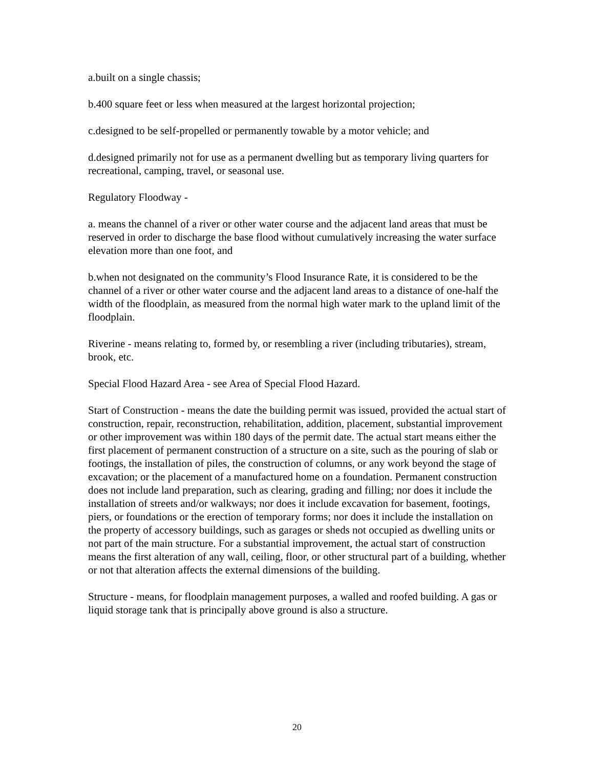a.built on a single chassis;
b.400 square feet or less when measured at the largest horizontal projection;
c.designed to be self-propelled or permanently towable by a motor vehicle; and
d.designed primarily not for use as a permanent dwelling but as temporary living quarters for recreational, camping, travel, or seasonal use.
Regulatory Floodway -
a. means the channel of a river or other water course and the adjacent land areas that must be reserved in order to discharge the base flood without cumulatively increasing the water surface elevation more than one foot, and
b.when not designated on the community’s Flood Insurance Rate, it is considered to be the channel of a river or other water course and the adjacent land areas to a distance of one-half the width of the floodplain, as measured from the normal high water mark to the upland limit of the floodplain.
Riverine - means relating to, formed by, or resembling a river (including tributaries), stream, brook, etc.
Special Flood Hazard Area - see Area of Special Flood Hazard.
Start of Construction - means the date the building permit was issued, provided the actual start of construction, repair, reconstruction, rehabilitation, addition, placement, substantial improvement or other improvement was within 180 days of the permit date. The actual start means either the first placement of permanent construction of a structure on a site, such as the pouring of slab or footings, the installation of piles, the construction of columns, or any work beyond the stage of excavation; or the placement of a manufactured home on a foundation. Permanent construction does not include land preparation, such as clearing, grading and filling; nor does it include the installation of streets and/or walkways; nor does it include excavation for basement, footings, piers, or foundations or the erection of temporary forms; nor does it include the installation on the property of accessory buildings, such as garages or sheds not occupied as dwelling units or not part of the main structure. For a substantial improvement, the actual start of construction means the first alteration of any wall, ceiling, floor, or other structural part of a building, whether or not that alteration affects the external dimensions of the building.
Structure - means, for floodplain management purposes, a walled and roofed building. A gas or liquid storage tank that is principally above ground is also a structure.
20